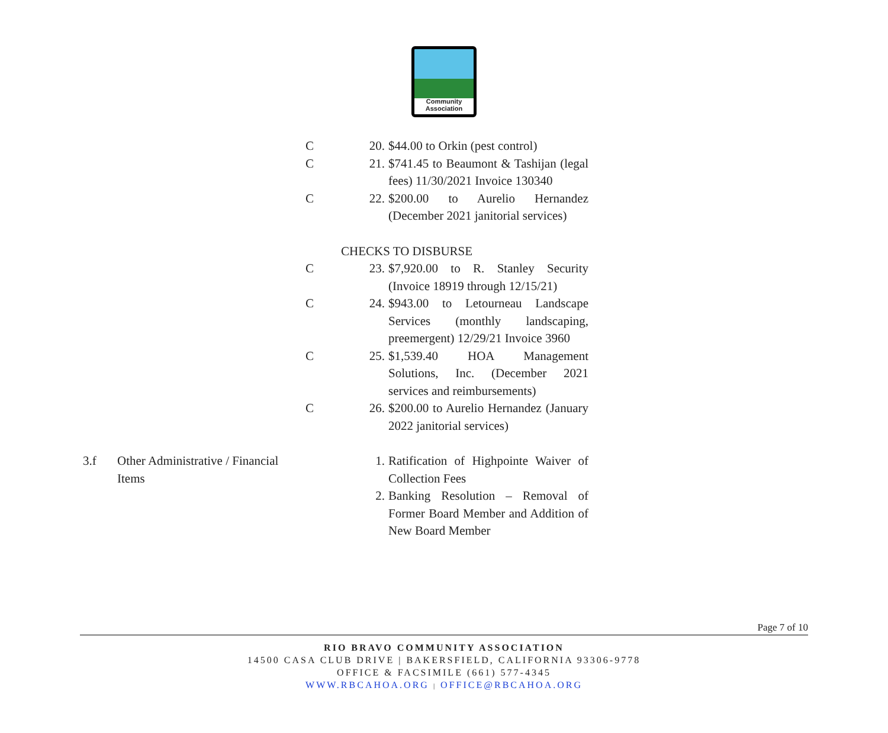Community
Association
| | | C | 20. | $44.00 to Orkin (pest control) |
| | | C | 21. | $741.45 to Beaumont & Tashijan (legal fees) 11/30/2021 Invoice 130340 |
| | | C | 22. | $200.00 to Aurelio Hernandez (December 2021 janitorial services) |
| | | CHECKS TO DISBURSE | | |
| | | C | 23. | $7,920.00 to R. Stanley Security (Invoice 18919 through 12/15/21) |
| | | C | 24. | $943.00 to Letourneau Landscape Services (monthly landscaping, preemergent) 12/29/21 Invoice 3960 |
| | | C | 25. | $1,539.40 HOA Management Solutions, Inc. (December 2021 services and reimbursements) |
| | | C | 26. | $200.00 to Aurelio Hernandez (January 2022 janitorial services) |
| 3.f | Other Administrative / Financial Items | | 1. | Ratification of Highpointe Waiver of Collection Fees |
| | | | 2. | Banking Resolution – Removal of Former Board Member and Addition of New Board Member |
Page 7 of 10
RIO BRAVO COMMUNITY ASSOCIATION
14500 CASA CLUB DRIVE | BAKERSFIELD, CALIFORNIA 93306-9778
OFFICE & FACSIMILE (661) 577-4345
WWW.RBCAHOA.ORG | OFFICE@RBCAHOA.ORG